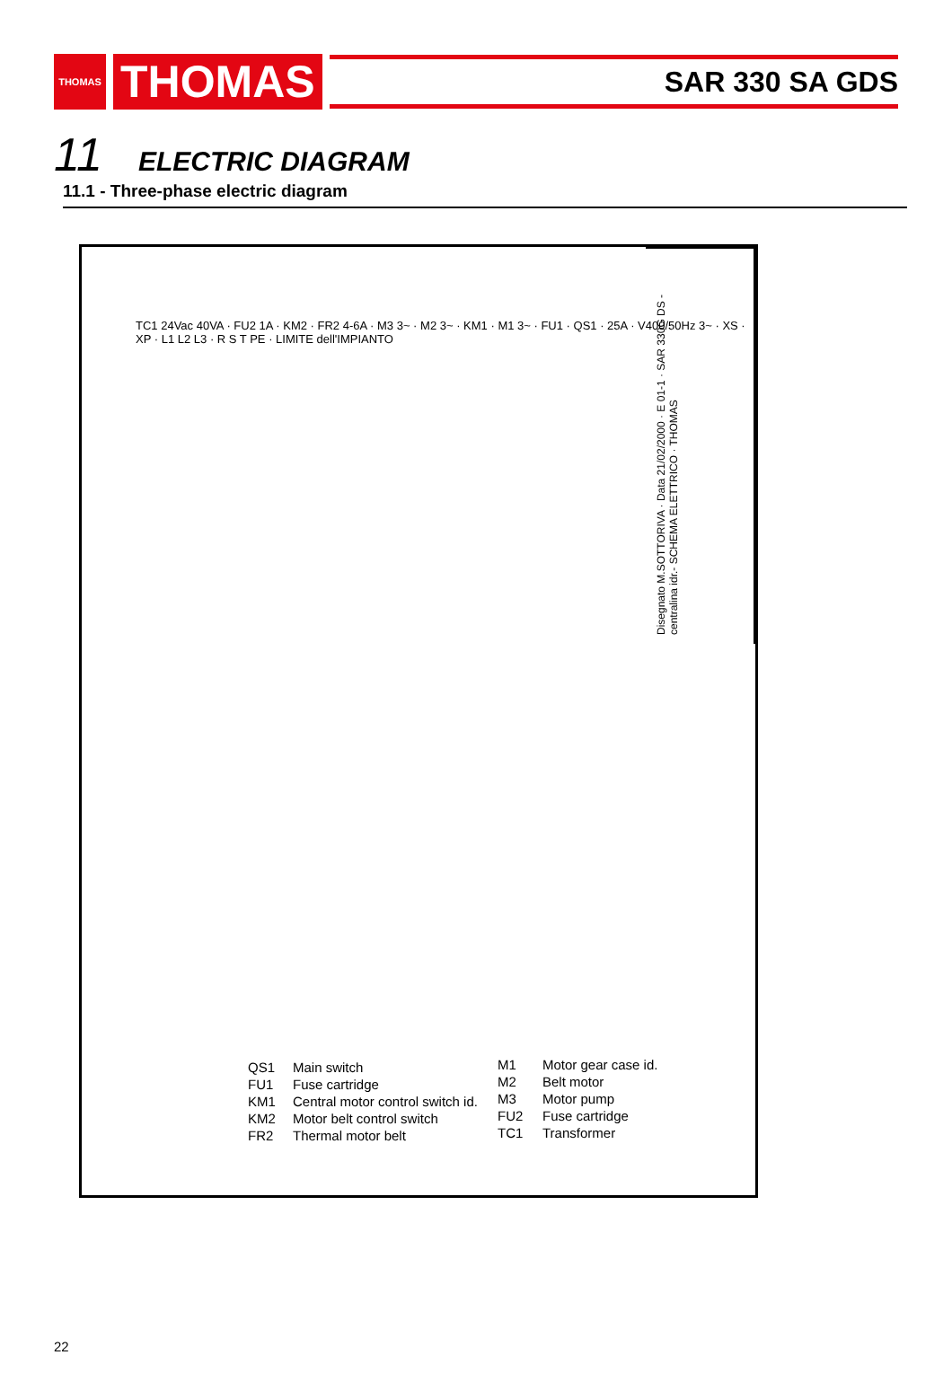THOMAS
THOMAS
SAR 330 SA GDS
11 ELECTRIC DIAGRAM
11.1 - Three-phase electric diagram
Disegnato M.SOTTORIVA · Data 21/02/2000 · E 01-1 · SAR 330G DS -centralina idr.- SCHEMA ELETTRICO · THOMAS
TC1 24Vac 40VA · FU2 1A · KM2 · FR2 4-6A · M3 3~ · M2 3~ · KM1 · M1 3~ · FU1 · QS1 · 25A · V400/50Hz 3~ · XS · XP · L1 L2 L3 · R S T PE · LIMITE dell'IMPIANTO
QS1 Main switch FU1 Fuse cartridge KM1 Central motor control switch id. KM2 Motor belt control switch FR2 Thermal motor belt
M1 Motor gear case id. M2 Belt motor M3 Motor pump FU2 Fuse cartridge TC1 Transformer
22